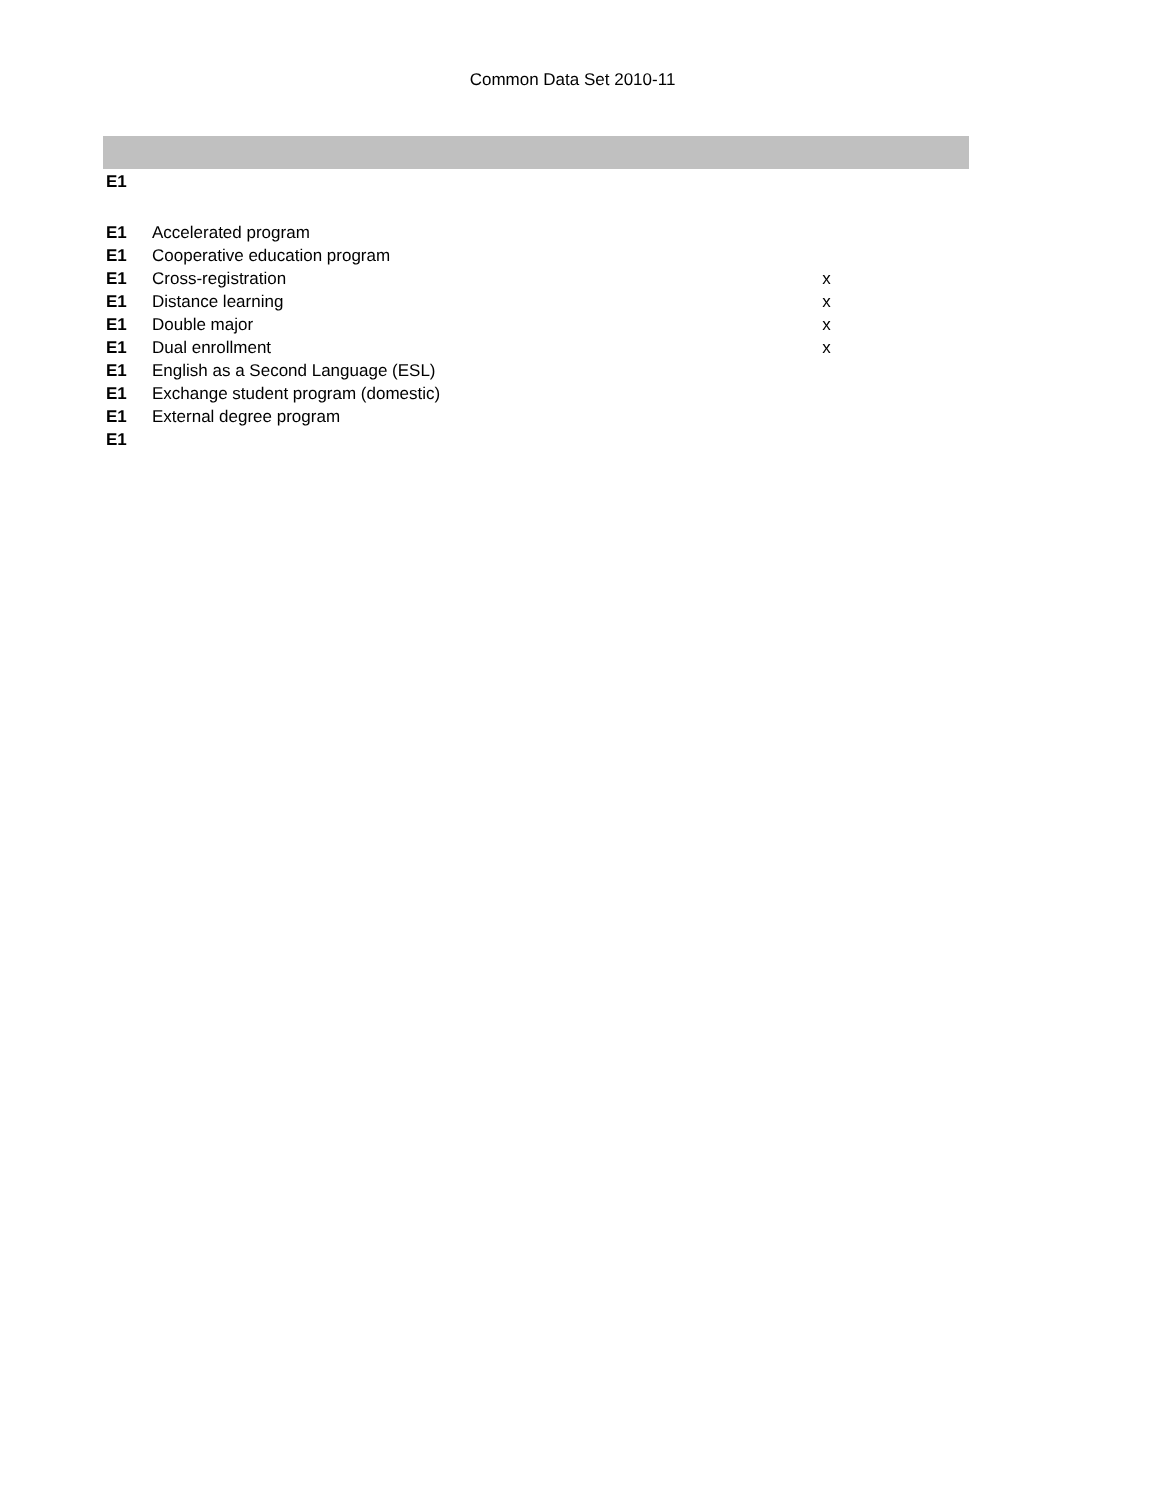Common Data Set 2010-11
| E1 | | | |
| E1 | Accelerated program | | |
| E1 | Cooperative education program | | |
| E1 | Cross-registration | x | |
| E1 | Distance learning | x | |
| E1 | Double major | x | |
| E1 | Dual enrollment | x | |
| E1 | English as a Second Language (ESL) | | |
| E1 | Exchange student program (domestic) | | |
| E1 | External degree program | | |
| E1 | | | |